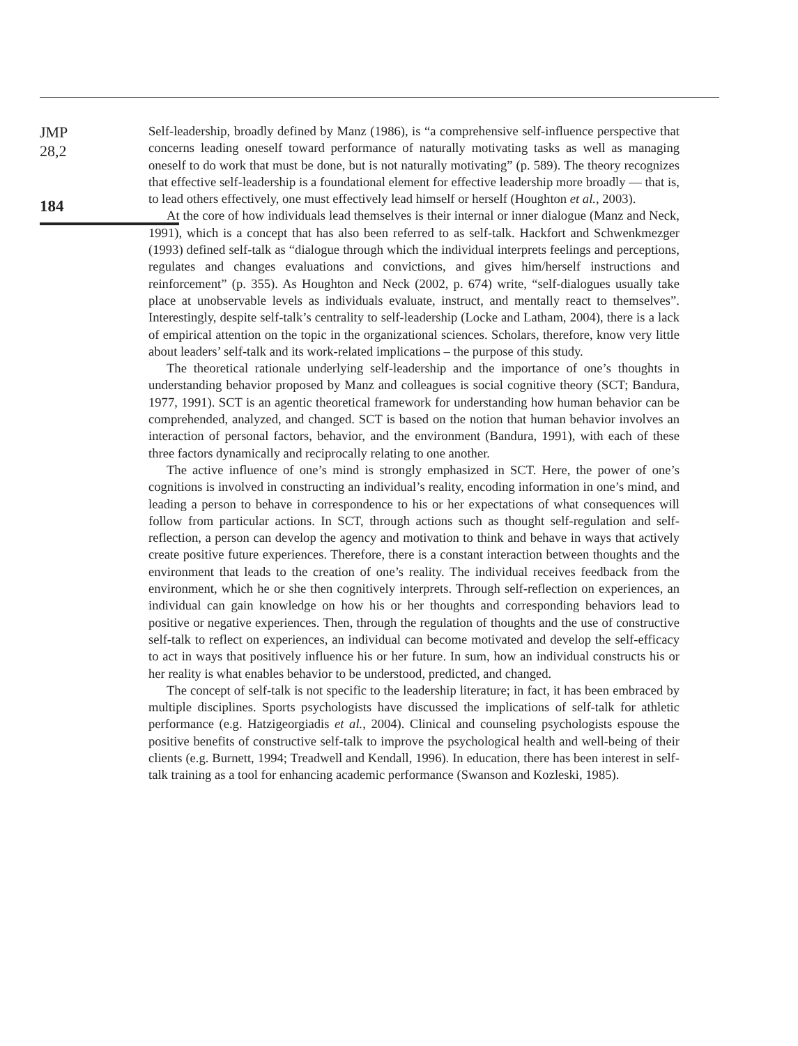JMP
28,2
184
Self-leadership, broadly defined by Manz (1986), is “a comprehensive self-influence perspective that concerns leading oneself toward performance of naturally motivating tasks as well as managing oneself to do work that must be done, but is not naturally motivating” (p. 589). The theory recognizes that effective self-leadership is a foundational element for effective leadership more broadly — that is, to lead others effectively, one must effectively lead himself or herself (Houghton et al., 2003).
At the core of how individuals lead themselves is their internal or inner dialogue (Manz and Neck, 1991), which is a concept that has also been referred to as self-talk. Hackfort and Schwenkmezger (1993) defined self-talk as “dialogue through which the individual interprets feelings and perceptions, regulates and changes evaluations and convictions, and gives him/herself instructions and reinforcement” (p. 355). As Houghton and Neck (2002, p. 674) write, “self-dialogues usually take place at unobservable levels as individuals evaluate, instruct, and mentally react to themselves”. Interestingly, despite self-talk’s centrality to self-leadership (Locke and Latham, 2004), there is a lack of empirical attention on the topic in the organizational sciences. Scholars, therefore, know very little about leaders’ self-talk and its work-related implications – the purpose of this study.
The theoretical rationale underlying self-leadership and the importance of one’s thoughts in understanding behavior proposed by Manz and colleagues is social cognitive theory (SCT; Bandura, 1977, 1991). SCT is an agentic theoretical framework for understanding how human behavior can be comprehended, analyzed, and changed. SCT is based on the notion that human behavior involves an interaction of personal factors, behavior, and the environment (Bandura, 1991), with each of these three factors dynamically and reciprocally relating to one another.
The active influence of one’s mind is strongly emphasized in SCT. Here, the power of one’s cognitions is involved in constructing an individual’s reality, encoding information in one’s mind, and leading a person to behave in correspondence to his or her expectations of what consequences will follow from particular actions. In SCT, through actions such as thought self-regulation and self-reflection, a person can develop the agency and motivation to think and behave in ways that actively create positive future experiences. Therefore, there is a constant interaction between thoughts and the environment that leads to the creation of one’s reality. The individual receives feedback from the environment, which he or she then cognitively interprets. Through self-reflection on experiences, an individual can gain knowledge on how his or her thoughts and corresponding behaviors lead to positive or negative experiences. Then, through the regulation of thoughts and the use of constructive self-talk to reflect on experiences, an individual can become motivated and develop the self-efficacy to act in ways that positively influence his or her future. In sum, how an individual constructs his or her reality is what enables behavior to be understood, predicted, and changed.
The concept of self-talk is not specific to the leadership literature; in fact, it has been embraced by multiple disciplines. Sports psychologists have discussed the implications of self-talk for athletic performance (e.g. Hatzigeorgiadis et al., 2004). Clinical and counseling psychologists espouse the positive benefits of constructive self-talk to improve the psychological health and well-being of their clients (e.g. Burnett, 1994; Treadwell and Kendall, 1996). In education, there has been interest in self-talk training as a tool for enhancing academic performance (Swanson and Kozleski, 1985).